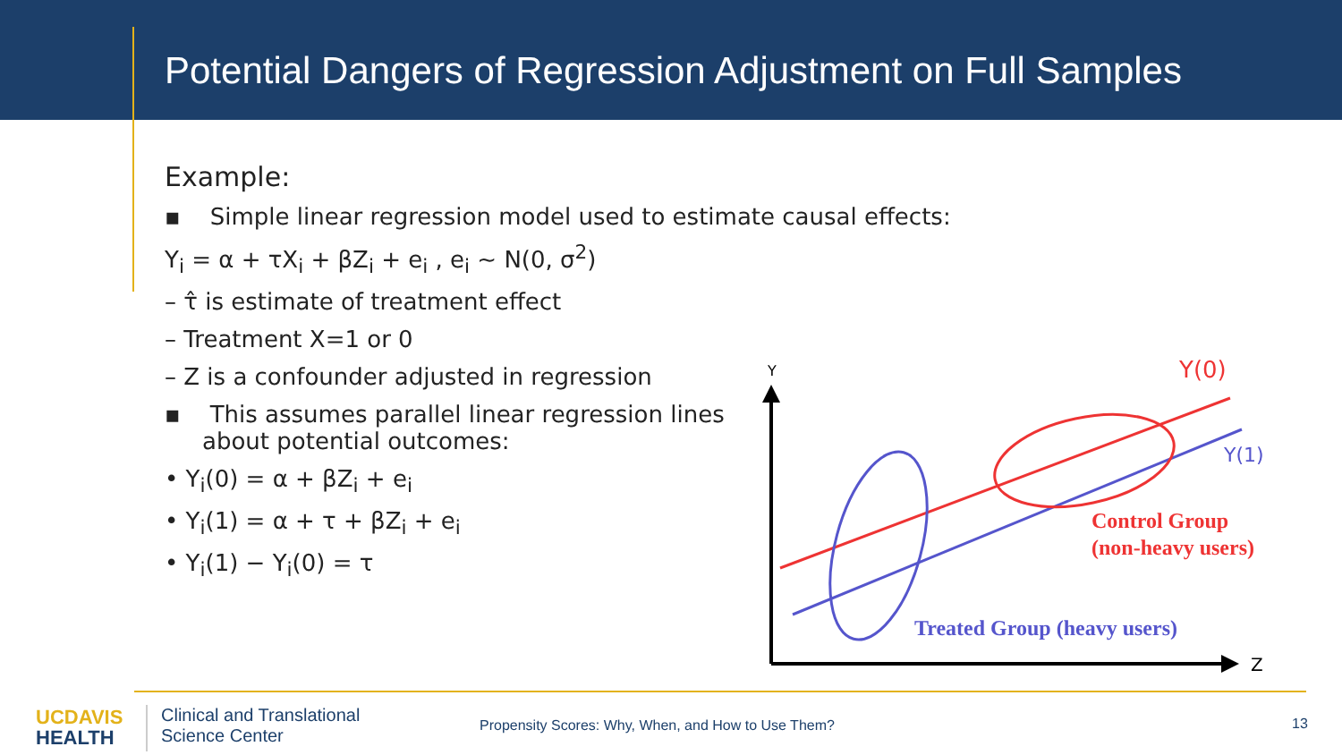Potential Dangers of Regression Adjustment on Full Samples
Example:
▪ Simple linear regression model used to estimate causal effects:
Y<sub>i</sub> = α + τX<sub>i</sub> + βZ<sub>i</sub> + e<sub>i</sub> , e<sub>i</sub> ~ N(0, σ<sup>2</sup>)
– τ̂ is estimate of treatment effect
– Treatment X=1 or 0
– Z is a confounder adjusted in regression
▪ This assumes parallel linear regression lines
about potential outcomes:
• Y<sub>i</sub>(0) = α + βZ<sub>i</sub> + e<sub>i</sub>
• Y<sub>i</sub>(1) = α + τ + βZ<sub>i</sub> + e<sub>i</sub>
• Y<sub>i</sub>(1) − Y<sub>i</sub>(0) = τ
Y
Y(0)
Y(1)
Control Group
(non-heavy users)
Treated Group (heavy users)
Z
UC DAVIS
HEALTH
Clinical and Translational
Science Center
Propensity Scores: Why, When, and How to Use Them?
13